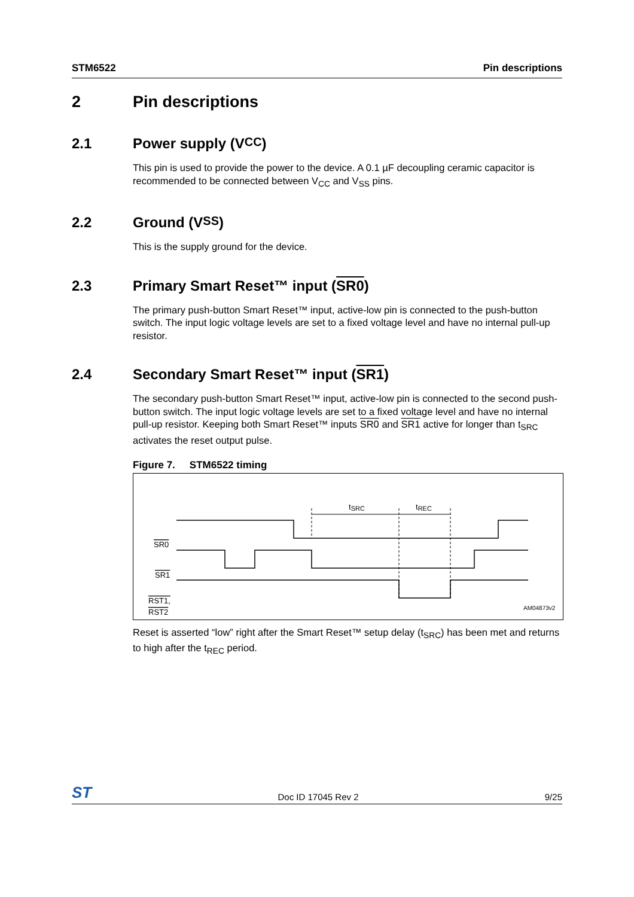STM6522 Pin descriptions
2 Pin descriptions
2.1 Power supply (V<sub>CC</sub>)
This pin is used to provide the power to the device. A 0.1 µF decoupling ceramic capacitor is recommended to be connected between V<sub>CC</sub> and V<sub>SS</sub> pins.
2.2 Ground (V<sub>SS</sub>)
This is the supply ground for the device.
2.3 Primary Smart Reset™ input (SR0)
The primary push-button Smart Reset™ input, active-low pin is connected to the push-button switch. The input logic voltage levels are set to a fixed voltage level and have no internal pull-up resistor.
2.4 Secondary Smart Reset™ input (SR1)
The secondary push-button Smart Reset™ input, active-low pin is connected to the second push-button switch. The input logic voltage levels are set to a fixed voltage level and have no internal pull-up resistor. Keeping both Smart Reset™ inputs SR0 and SR1 active for longer than t<sub>SRC</sub> activates the reset output pulse.
Figure 7. STM6522 timing
SR0
SR1
RST1,
RST2
tSRC
tREC
AM04873v2
Reset is asserted “low” right after the Smart Reset™ setup delay (t<sub>SRC</sub>) has been met and returns to high after the t<sub>REC</sub> period.
ST Doc ID 17045 Rev 2 9/25